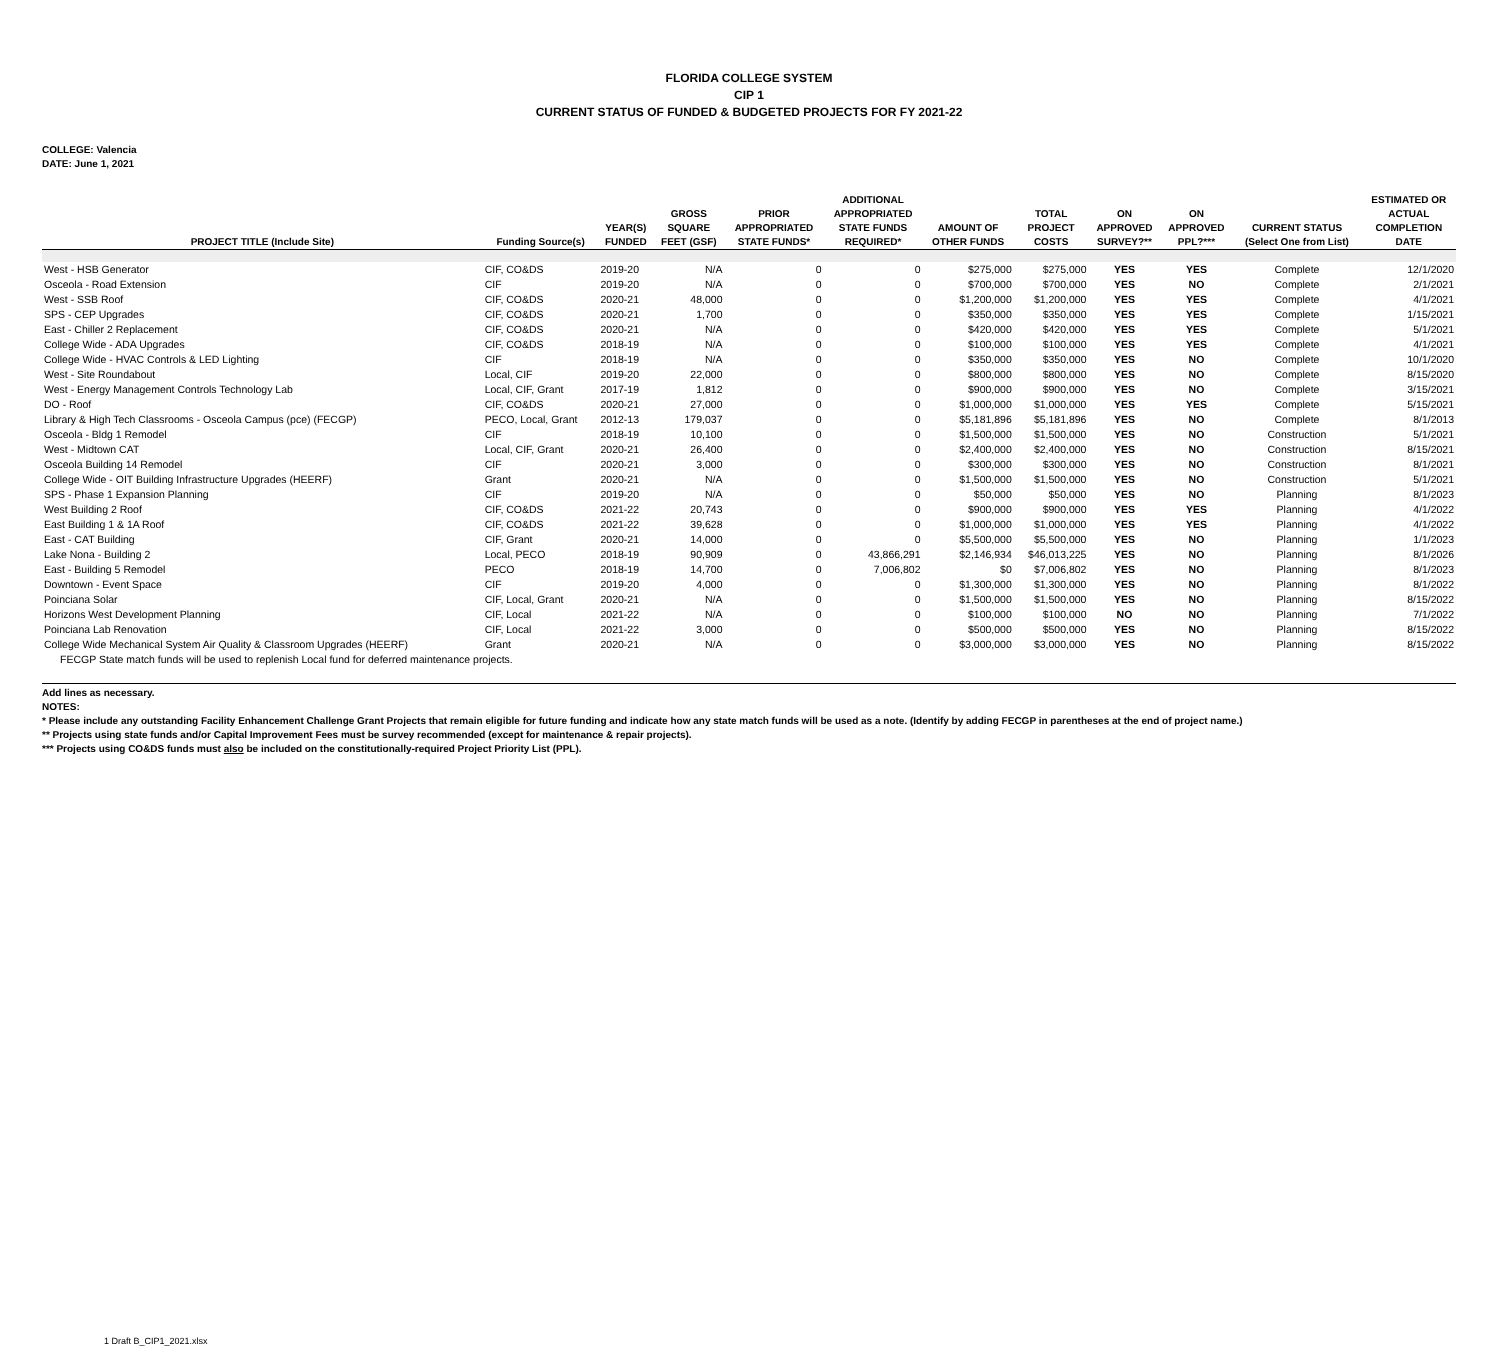FLORIDA COLLEGE SYSTEM
CIP 1
CURRENT STATUS OF FUNDED & BUDGETED PROJECTS FOR FY 2021-22
COLLEGE: Valencia
DATE: June 1, 2021
| PROJECT TITLE (Include Site) | Funding Source(s) | YEAR(S) FUNDED | GROSS SQUARE FEET (GSF) | PRIOR APPROPRIATED STATE FUNDS* | ADDITIONAL APPROPRIATED STATE FUNDS REQUIRED* | AMOUNT OF OTHER FUNDS | TOTAL PROJECT COSTS | ON APPROVED SURVEY?** | ON APPROVED PPL?*** | CURRENT STATUS (Select One from List) | ESTIMATED OR ACTUAL COMPLETION DATE |
| --- | --- | --- | --- | --- | --- | --- | --- | --- | --- | --- | --- |
| West - HSB Generator | CIF, CO&DS | 2019-20 | N/A | 0 | 0 | $275,000 | $275,000 | YES | YES | Complete | 12/1/2020 |
| Osceola - Road Extension | CIF | 2019-20 | N/A | 0 | 0 | $700,000 | $700,000 | YES | NO | Complete | 2/1/2021 |
| West - SSB Roof | CIF, CO&DS | 2020-21 | 48,000 | 0 | 0 | $1,200,000 | $1,200,000 | YES | YES | Complete | 4/1/2021 |
| SPS - CEP Upgrades | CIF, CO&DS | 2020-21 | 1,700 | 0 | 0 | $350,000 | $350,000 | YES | YES | Complete | 1/15/2021 |
| East - Chiller 2 Replacement | CIF, CO&DS | 2020-21 | N/A | 0 | 0 | $420,000 | $420,000 | YES | YES | Complete | 5/1/2021 |
| College Wide - ADA Upgrades | CIF, CO&DS | 2018-19 | N/A | 0 | 0 | $100,000 | $100,000 | YES | YES | Complete | 4/1/2021 |
| College Wide - HVAC Controls & LED Lighting | CIF | 2018-19 | N/A | 0 | 0 | $350,000 | $350,000 | YES | NO | Complete | 10/1/2020 |
| West - Site Roundabout | Local, CIF | 2019-20 | 22,000 | 0 | 0 | $800,000 | $800,000 | YES | NO | Complete | 8/15/2020 |
| West - Energy Management Controls Technology Lab | Local, CIF, Grant | 2017-19 | 1,812 | 0 | 0 | $900,000 | $900,000 | YES | NO | Complete | 3/15/2021 |
| DO - Roof | CIF, CO&DS | 2020-21 | 27,000 | 0 | 0 | $1,000,000 | $1,000,000 | YES | YES | Complete | 5/15/2021 |
| Library & High Tech Classrooms - Osceola Campus (pce) (FECGP) | PECO, Local, Grant | 2012-13 | 179,037 | 0 | 0 | $5,181,896 | $5,181,896 | YES | NO | Complete | 8/1/2013 |
| Osceola - Bldg 1 Remodel | CIF | 2018-19 | 10,100 | 0 | 0 | $1,500,000 | $1,500,000 | YES | NO | Construction | 5/1/2021 |
| West - Midtown CAT | Local, CIF, Grant | 2020-21 | 26,400 | 0 | 0 | $2,400,000 | $2,400,000 | YES | NO | Construction | 8/15/2021 |
| Osceola Building 14 Remodel | CIF | 2020-21 | 3,000 | 0 | 0 | $300,000 | $300,000 | YES | NO | Construction | 8/1/2021 |
| College Wide - OIT Building Infrastructure Upgrades (HEERF) | Grant | 2020-21 | N/A | 0 | 0 | $1,500,000 | $1,500,000 | YES | NO | Construction | 5/1/2021 |
| SPS - Phase 1 Expansion Planning | CIF | 2019-20 | N/A | 0 | 0 | $50,000 | $50,000 | YES | NO | Planning | 8/1/2023 |
| West Building 2 Roof | CIF, CO&DS | 2021-22 | 20,743 | 0 | 0 | $900,000 | $900,000 | YES | YES | Planning | 4/1/2022 |
| East Building 1 & 1A Roof | CIF, CO&DS | 2021-22 | 39,628 | 0 | 0 | $1,000,000 | $1,000,000 | YES | YES | Planning | 4/1/2022 |
| East - CAT Building | CIF, Grant | 2020-21 | 14,000 | 0 | 0 | $5,500,000 | $5,500,000 | YES | NO | Planning | 1/1/2023 |
| Lake Nona - Building 2 | Local, PECO | 2018-19 | 90,909 | 0 | 43,866,291 | $2,146,934 | $46,013,225 | YES | NO | Planning | 8/1/2026 |
| East - Building 5 Remodel | PECO | 2018-19 | 14,700 | 0 | 7,006,802 | $0 | $7,006,802 | YES | NO | Planning | 8/1/2023 |
| Downtown - Event Space | CIF | 2019-20 | 4,000 | 0 | 0 | $1,300,000 | $1,300,000 | YES | NO | Planning | 8/1/2022 |
| Poinciana Solar | CIF, Local, Grant | 2020-21 | N/A | 0 | 0 | $1,500,000 | $1,500,000 | YES | NO | Planning | 8/15/2022 |
| Horizons West Development Planning | CIF, Local | 2021-22 | N/A | 0 | 0 | $100,000 | $100,000 | NO | NO | Planning | 7/1/2022 |
| Poinciana Lab Renovation | CIF, Local | 2021-22 | 3,000 | 0 | 0 | $500,000 | $500,000 | YES | NO | Planning | 8/15/2022 |
| College Wide Mechanical System Air Quality & Classroom Upgrades (HEERF) | Grant | 2020-21 | N/A | 0 | 0 | $3,000,000 | $3,000,000 | YES | NO | Planning | 8/15/2022 |
| FECGP State match funds will be used to replenish Local fund for deferred maintenance projects. | | | | | | | | | | | |
Add lines as necessary.
NOTES:
* Please include any outstanding Facility Enhancement Challenge Grant Projects that remain eligible for future funding and indicate how any state match funds will be used as a note. (Identify by adding FECGP in parentheses at the end of project name.)
** Projects using state funds and/or Capital Improvement Fees must be survey recommended (except for maintenance & repair projects).
*** Projects using CO&DS funds must also be included on the constitutionally-required Project Priority List (PPL).
1 Draft B_CIP1_2021.xlsx